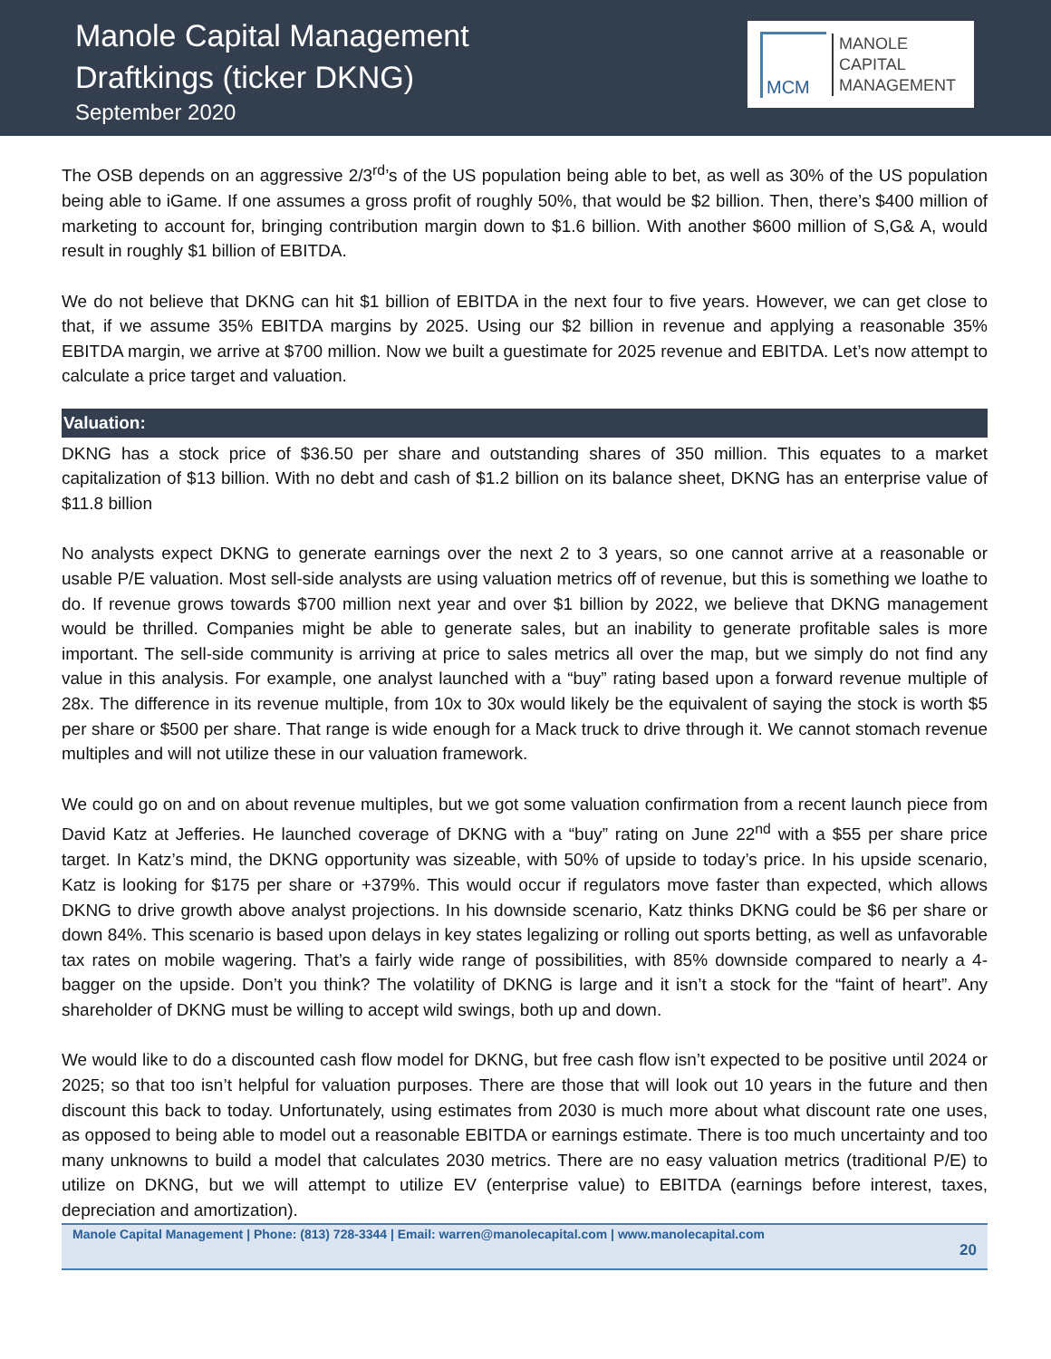Manole Capital Management
Draftkings (ticker DKNG)
September 2020
MCM
MANOLE
CAPITAL
MANAGEMENT
The OSB depends on an aggressive 2/3<sup>rd</sup>’s of the US population being able to bet, as well as 30% of the US population being able to iGame. If one assumes a gross profit of roughly 50%, that would be $2 billion. Then, there’s $400 million of marketing to account for, bringing contribution margin down to $1.6 billion. With another $600 million of S,G& A, would result in roughly $1 billion of EBITDA.
We do not believe that DKNG can hit $1 billion of EBITDA in the next four to five years. However, we can get close to that, if we assume 35% EBITDA margins by 2025. Using our $2 billion in revenue and applying a reasonable 35% EBITDA margin, we arrive at $700 million. Now we built a guestimate for 2025 revenue and EBITDA. Let’s now attempt to calculate a price target and valuation.
Valuation:
DKNG has a stock price of $36.50 per share and outstanding shares of 350 million. This equates to a market capitalization of $13 billion. With no debt and cash of $1.2 billion on its balance sheet, DKNG has an enterprise value of $11.8 billion
No analysts expect DKNG to generate earnings over the next 2 to 3 years, so one cannot arrive at a reasonable or usable P/E valuation. Most sell-side analysts are using valuation metrics off of revenue, but this is something we loathe to do. If revenue grows towards $700 million next year and over $1 billion by 2022, we believe that DKNG management would be thrilled. Companies might be able to generate sales, but an inability to generate profitable sales is more important. The sell-side community is arriving at price to sales metrics all over the map, but we simply do not find any value in this analysis. For example, one analyst launched with a “buy” rating based upon a forward revenue multiple of 28x. The difference in its revenue multiple, from 10x to 30x would likely be the equivalent of saying the stock is worth $5 per share or $500 per share. That range is wide enough for a Mack truck to drive through it. We cannot stomach revenue multiples and will not utilize these in our valuation framework.
We could go on and on about revenue multiples, but we got some valuation confirmation from a recent launch piece from David Katz at Jefferies. He launched coverage of DKNG with a “buy” rating on June 22<sup>nd</sup> with a $55 per share price target. In Katz’s mind, the DKNG opportunity was sizeable, with 50% of upside to today’s price. In his upside scenario, Katz is looking for $175 per share or +379%. This would occur if regulators move faster than expected, which allows DKNG to drive growth above analyst projections. In his downside scenario, Katz thinks DKNG could be $6 per share or down 84%. This scenario is based upon delays in key states legalizing or rolling out sports betting, as well as unfavorable tax rates on mobile wagering. That’s a fairly wide range of possibilities, with 85% downside compared to nearly a 4-bagger on the upside. Don’t you think? The volatility of DKNG is large and it isn’t a stock for the “faint of heart”. Any shareholder of DKNG must be willing to accept wild swings, both up and down.
We would like to do a discounted cash flow model for DKNG, but free cash flow isn’t expected to be positive until 2024 or 2025; so that too isn’t helpful for valuation purposes. There are those that will look out 10 years in the future and then discount this back to today. Unfortunately, using estimates from 2030 is much more about what discount rate one uses, as opposed to being able to model out a reasonable EBITDA or earnings estimate. There is too much uncertainty and too many unknowns to build a model that calculates 2030 metrics. There are no easy valuation metrics (traditional P/E) to utilize on DKNG, but we will attempt to utilize EV (enterprise value) to EBITDA (earnings before interest, taxes, depreciation and amortization).
Manole Capital Management | Phone: (813) 728-3344 | Email: warren@manolecapital.com | www.manolecapital.com
20